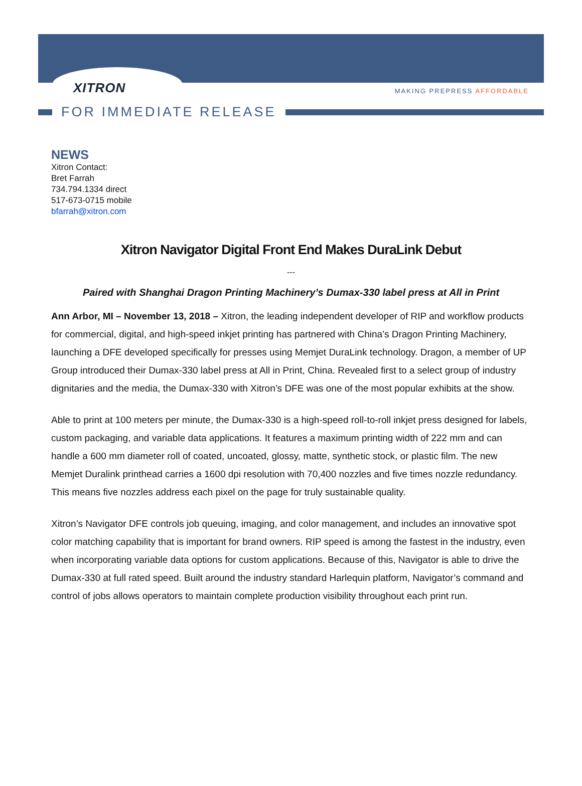XITRON MAKING PREPRESS AFFORDABLE
FOR IMMEDIATE RELEASE
NEWS
Xitron Contact:
Bret Farrah
734.794.1334 direct
517-673-0715 mobile
bfarrah@xitron.com
Xitron Navigator Digital Front End Makes DuraLink Debut
---
Paired with Shanghai Dragon Printing Machinery’s Dumax-330 label press at All in Print
Ann Arbor, MI – November 13, 2018 – Xitron, the leading independent developer of RIP and workflow products for commercial, digital, and high-speed inkjet printing has partnered with China’s Dragon Printing Machinery, launching a DFE developed specifically for presses using Memjet DuraLink technology. Dragon, a member of UP Group introduced their Dumax-330 label press at All in Print, China. Revealed first to a select group of industry dignitaries and the media, the Dumax-330 with Xitron’s DFE was one of the most popular exhibits at the show.
Able to print at 100 meters per minute, the Dumax-330 is a high-speed roll-to-roll inkjet press designed for labels, custom packaging, and variable data applications. It features a maximum printing width of 222 mm and can handle a 600 mm diameter roll of coated, uncoated, glossy, matte, synthetic stock, or plastic film. The new Memjet Duralink printhead carries a 1600 dpi resolution with 70,400 nozzles and five times nozzle redundancy. This means five nozzles address each pixel on the page for truly sustainable quality.
Xitron’s Navigator DFE controls job queuing, imaging, and color management, and includes an innovative spot color matching capability that is important for brand owners. RIP speed is among the fastest in the industry, even when incorporating variable data options for custom applications. Because of this, Navigator is able to drive the Dumax-330 at full rated speed. Built around the industry standard Harlequin platform, Navigator’s command and control of jobs allows operators to maintain complete production visibility throughout each print run.